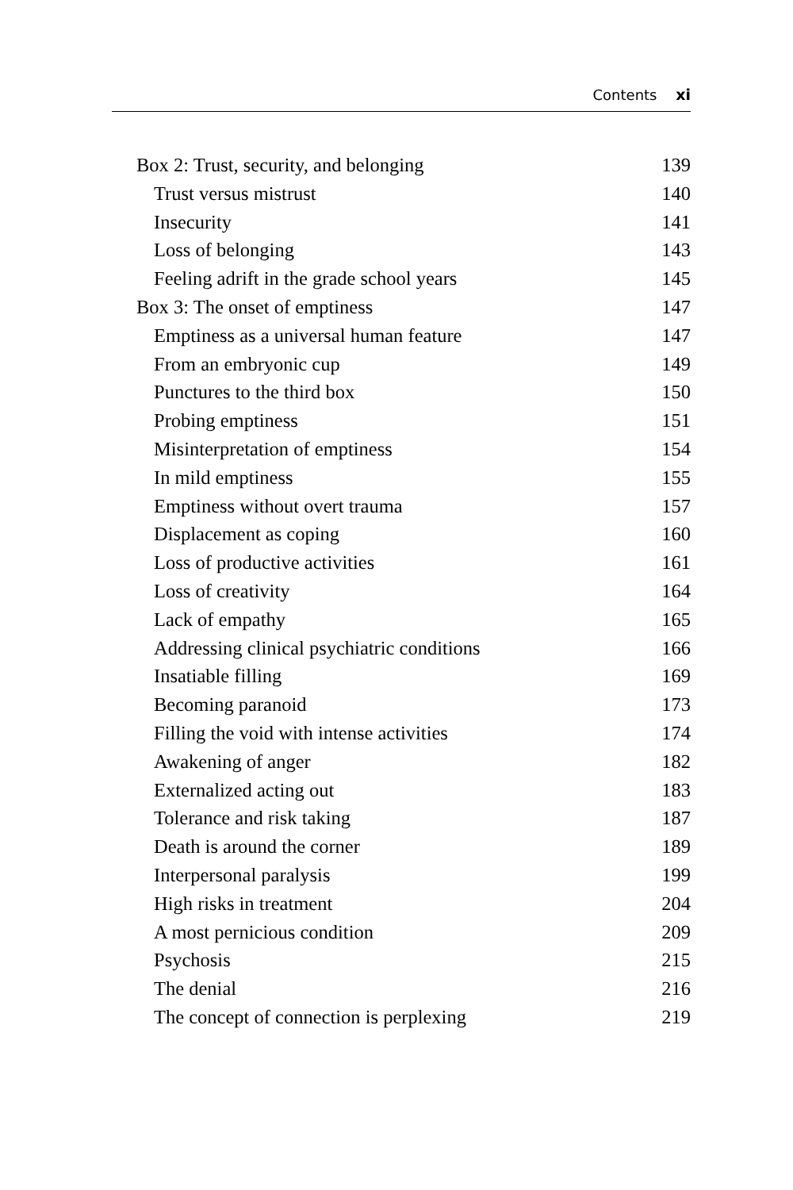Contents xi
Box 2: Trust, security, and belonging 139
Trust versus mistrust 140
Insecurity 141
Loss of belonging 143
Feeling adrift in the grade school years 145
Box 3: The onset of emptiness 147
Emptiness as a universal human feature 147
From an embryonic cup 149
Punctures to the third box 150
Probing emptiness 151
Misinterpretation of emptiness 154
In mild emptiness 155
Emptiness without overt trauma 157
Displacement as coping 160
Loss of productive activities 161
Loss of creativity 164
Lack of empathy 165
Addressing clinical psychiatric conditions 166
Insatiable filling 169
Becoming paranoid 173
Filling the void with intense activities 174
Awakening of anger 182
Externalized acting out 183
Tolerance and risk taking 187
Death is around the corner 189
Interpersonal paralysis 199
High risks in treatment 204
A most pernicious condition 209
Psychosis 215
The denial 216
The concept of connection is perplexing 219